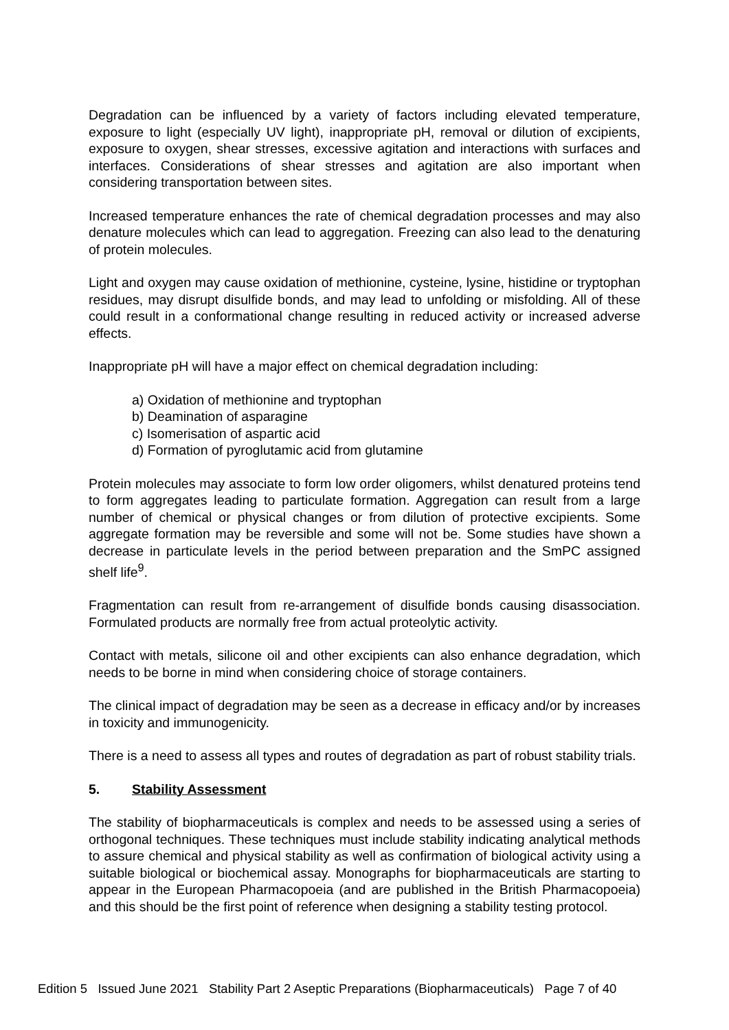Degradation can be influenced by a variety of factors including elevated temperature, exposure to light (especially UV light), inappropriate pH, removal or dilution of excipients, exposure to oxygen, shear stresses, excessive agitation and interactions with surfaces and interfaces. Considerations of shear stresses and agitation are also important when considering transportation between sites.
Increased temperature enhances the rate of chemical degradation processes and may also denature molecules which can lead to aggregation. Freezing can also lead to the denaturing of protein molecules.
Light and oxygen may cause oxidation of methionine, cysteine, lysine, histidine or tryptophan residues, may disrupt disulfide bonds, and may lead to unfolding or misfolding. All of these could result in a conformational change resulting in reduced activity or increased adverse effects.
Inappropriate pH will have a major effect on chemical degradation including:
a) Oxidation of methionine and tryptophan
b) Deamination of asparagine
c) Isomerisation of aspartic acid
d) Formation of pyroglutamic acid from glutamine
Protein molecules may associate to form low order oligomers, whilst denatured proteins tend to form aggregates leading to particulate formation. Aggregation can result from a large number of chemical or physical changes or from dilution of protective excipients. Some aggregate formation may be reversible and some will not be. Some studies have shown a decrease in particulate levels in the period between preparation and the SmPC assigned shelf life<sup>9</sup>.
Fragmentation can result from re-arrangement of disulfide bonds causing disassociation. Formulated products are normally free from actual proteolytic activity.
Contact with metals, silicone oil and other excipients can also enhance degradation, which needs to be borne in mind when considering choice of storage containers.
The clinical impact of degradation may be seen as a decrease in efficacy and/or by increases in toxicity and immunogenicity.
There is a need to assess all types and routes of degradation as part of robust stability trials.
5. Stability Assessment
The stability of biopharmaceuticals is complex and needs to be assessed using a series of orthogonal techniques. These techniques must include stability indicating analytical methods to assure chemical and physical stability as well as confirmation of biological activity using a suitable biological or biochemical assay. Monographs for biopharmaceuticals are starting to appear in the European Pharmacopoeia (and are published in the British Pharmacopoeia) and this should be the first point of reference when designing a stability testing protocol.
Edition 5 Issued June 2021 Stability Part 2 Aseptic Preparations (Biopharmaceuticals) Page 7 of 40